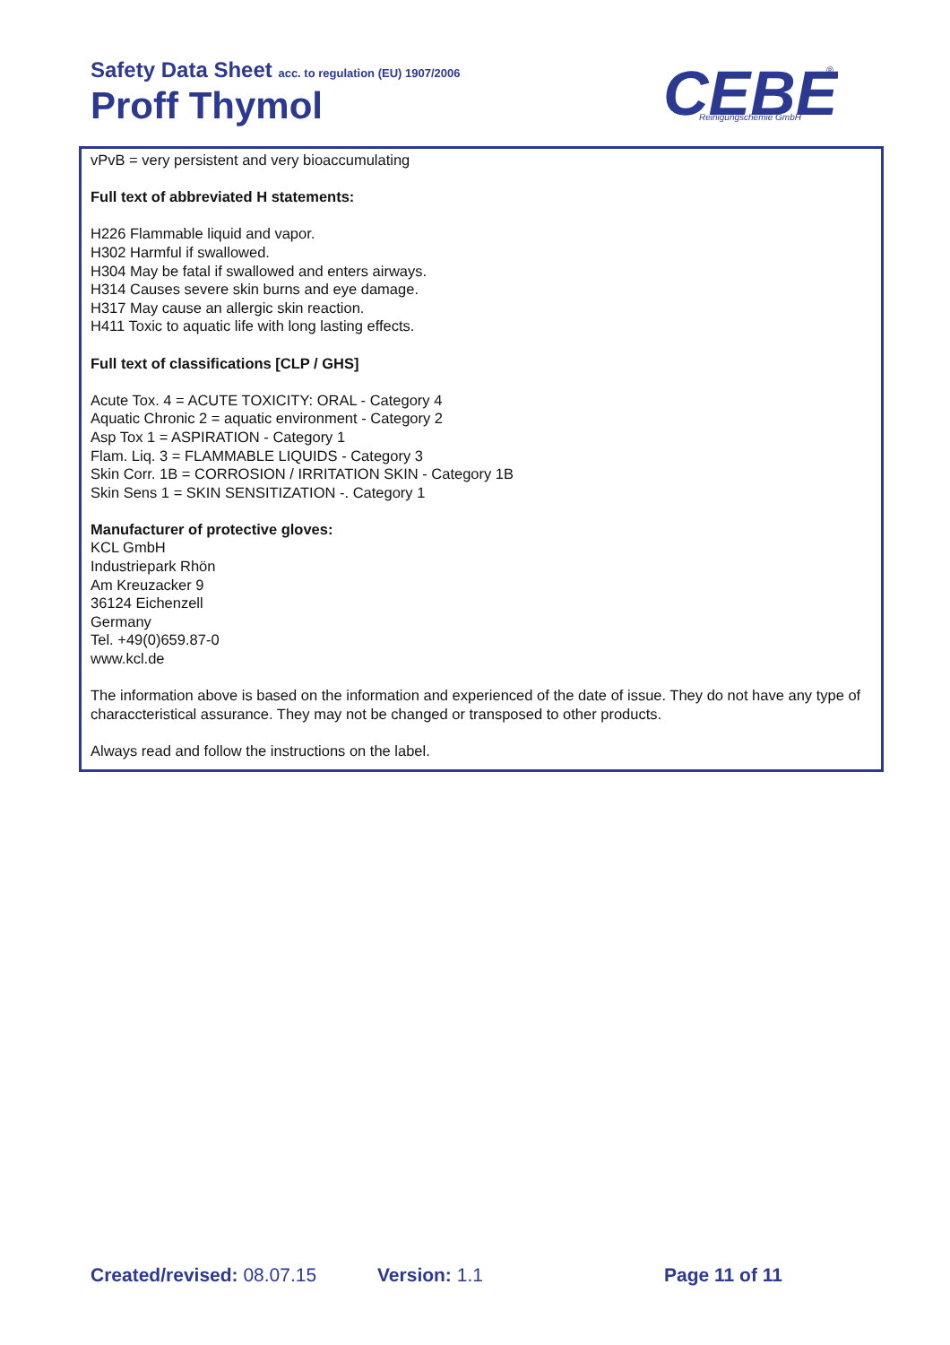Safety Data Sheet acc. to regulation (EU) 1907/2006
Proff Thymol
CEBE
Reinigungschemie GmbH
®
vPvB = very persistent and very bioaccumulating
Full text of abbreviated H statements:
H226 Flammable liquid and vapor.
H302 Harmful if swallowed.
H304 May be fatal if swallowed and enters airways.
H314 Causes severe skin burns and eye damage.
H317 May cause an allergic skin reaction.
H411 Toxic to aquatic life with long lasting effects.
Full text of classifications [CLP / GHS]
Acute Tox. 4 = ACUTE TOXICITY: ORAL - Category 4
Aquatic Chronic 2 = aquatic environment - Category 2
Asp Tox 1 = ASPIRATION - Category 1
Flam. Liq. 3 = FLAMMABLE LIQUIDS - Category 3
Skin Corr. 1B = CORROSION / IRRITATION SKIN - Category 1B
Skin Sens 1 = SKIN SENSITIZATION -. Category 1
Manufacturer of protective gloves:
KCL GmbH
Industriepark Rhön
Am Kreuzacker 9
36124 Eichenzell
Germany
Tel. +49(0)659.87-0
www.kcl.de
The information above is based on the information and experienced of the date of issue. They do not have any type of characcteristical assurance. They may not be changed or transposed to other products.
Always read and follow the instructions on the label.
Created/revised: 08.07.15 Version: 1.1 Page 11 of 11